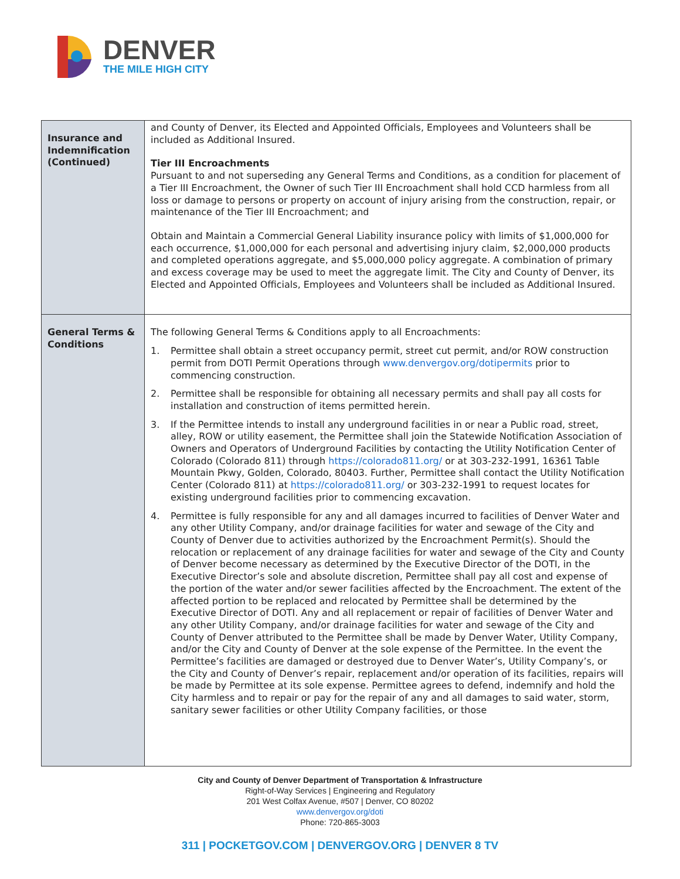DENVER
THE MILE HIGH CITY
| Insurance and Indemnification (Continued) | and County of Denver, its Elected and Appointed Officials, Employees and Volunteers shall be included as Additional Insured. Tier III Encroachments Pursuant to and not superseding any General Terms and Conditions, as a condition for placement of a Tier III Encroachment, the Owner of such Tier III Encroachment shall hold CCD harmless from all loss or damage to persons or property on account of injury arising from the construction, repair, or maintenance of the Tier III Encroachment; and Obtain and Maintain a Commercial General Liability insurance policy with limits of $1,000,000 for each occurrence, $1,000,000 for each personal and advertising injury claim, $2,000,000 products and completed operations aggregate, and $5,000,000 policy aggregate. A combination of primary and excess coverage may be used to meet the aggregate limit. The City and County of Denver, its Elected and Appointed Officials, Employees and Volunteers shall be included as Additional Insured. |
| General Terms & Conditions | The following General Terms & Conditions apply to all Encroachments: 1. Permittee shall obtain a street occupancy permit, street cut permit, and/or ROW construction permit from DOTI Permit Operations through www.denvergov.org/dotipermits prior to commencing construction. 2. Permittee shall be responsible for obtaining all necessary permits and shall pay all costs for installation and construction of items permitted herein. 3. If the Permittee intends to install any underground facilities in or near a Public road, street, alley, ROW or utility easement, the Permittee shall join the Statewide Notification Association of Owners and Operators of Underground Facilities by contacting the Utility Notification Center of Colorado (Colorado 811) through https://colorado811.org/ or at 303-232-1991, 16361 Table Mountain Pkwy, Golden, Colorado, 80403. Further, Permittee shall contact the Utility Notification Center (Colorado 811) at https://colorado811.org/ or 303-232-1991 to request locates for existing underground facilities prior to commencing excavation. 4. Permittee is fully responsible for any and all damages incurred to facilities of Denver Water and any other Utility Company, and/or drainage facilities for water and sewage of the City and County of Denver due to activities authorized by the Encroachment Permit(s). Should the relocation or replacement of any drainage facilities for water and sewage of the City and County of Denver become necessary as determined by the Executive Director of the DOTI, in the Executive Director’s sole and absolute discretion, Permittee shall pay all cost and expense of the portion of the water and/or sewer facilities affected by the Encroachment. The extent of the affected portion to be replaced and relocated by Permittee shall be determined by the Executive Director of DOTI. Any and all replacement or repair of facilities of Denver Water and any other Utility Company, and/or drainage facilities for water and sewage of the City and County of Denver attributed to the Permittee shall be made by Denver Water, Utility Company, and/or the City and County of Denver at the sole expense of the Permittee. In the event the Permittee’s facilities are damaged or destroyed due to Denver Water’s, Utility Company’s, or the City and County of Denver’s repair, replacement and/or operation of its facilities, repairs will be made by Permittee at its sole expense. Permittee agrees to defend, indemnify and hold the City harmless and to repair or pay for the repair of any and all damages to said water, storm, sanitary sewer facilities or other Utility Company facilities, or those |
City and County of Denver Department of Transportation & Infrastructure
Right-of-Way Services | Engineering and Regulatory
201 West Colfax Avenue, #507 | Denver, CO 80202
www.denvergov.org/doti
Phone: 720-865-3003
311 | POCKETGOV.COM | DENVERGOV.ORG | DENVER 8 TV